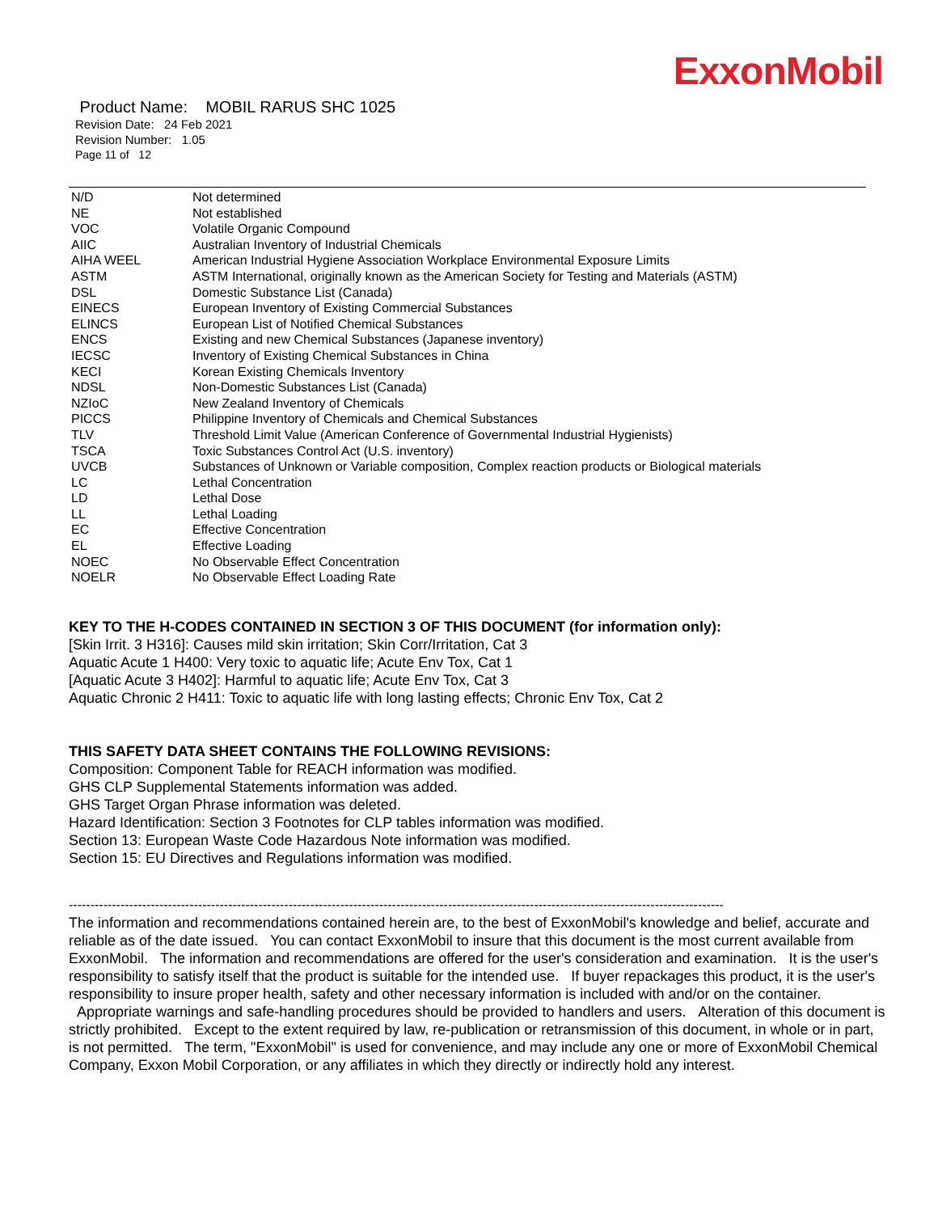ExxonMobil
Product Name: MOBIL RARUS SHC 1025
Revision Date: 24 Feb 2021
Revision Number: 1.05
Page 11 of 12
| N/D | Not determined |
| NE | Not established |
| VOC | Volatile Organic Compound |
| AIIC | Australian Inventory of Industrial Chemicals |
| AIHA WEEL | American Industrial Hygiene Association Workplace Environmental Exposure Limits |
| ASTM | ASTM International, originally known as the American Society for Testing and Materials (ASTM) |
| DSL | Domestic Substance List (Canada) |
| EINECS | European Inventory of Existing Commercial Substances |
| ELINCS | European List of Notified Chemical Substances |
| ENCS | Existing and new Chemical Substances (Japanese inventory) |
| IECSC | Inventory of Existing Chemical Substances in China |
| KECI | Korean Existing Chemicals Inventory |
| NDSL | Non-Domestic Substances List (Canada) |
| NZIoC | New Zealand Inventory of Chemicals |
| PICCS | Philippine Inventory of Chemicals and Chemical Substances |
| TLV | Threshold Limit Value (American Conference of Governmental Industrial Hygienists) |
| TSCA | Toxic Substances Control Act (U.S. inventory) |
| UVCB | Substances of Unknown or Variable composition, Complex reaction products or Biological materials |
| LC | Lethal Concentration |
| LD | Lethal Dose |
| LL | Lethal Loading |
| EC | Effective Concentration |
| EL | Effective Loading |
| NOEC | No Observable Effect Concentration |
| NOELR | No Observable Effect Loading Rate |
KEY TO THE H-CODES CONTAINED IN SECTION 3 OF THIS DOCUMENT (for information only):
[Skin Irrit. 3 H316]: Causes mild skin irritation; Skin Corr/Irritation, Cat 3
Aquatic Acute 1 H400: Very toxic to aquatic life; Acute Env Tox, Cat 1
[Aquatic Acute 3 H402]: Harmful to aquatic life; Acute Env Tox, Cat 3
Aquatic Chronic 2 H411: Toxic to aquatic life with long lasting effects; Chronic Env Tox, Cat 2
THIS SAFETY DATA SHEET CONTAINS THE FOLLOWING REVISIONS:
Composition: Component Table for REACH information was modified.
GHS CLP Supplemental Statements information was added.
GHS Target Organ Phrase information was deleted.
Hazard Identification: Section 3 Footnotes for CLP tables information was modified.
Section 13: European Waste Code Hazardous Note information was modified.
Section 15: EU Directives and Regulations information was modified.
--------------------------------------------------------------------------------------------------------------------------------------------------------
The information and recommendations contained herein are, to the best of ExxonMobil's knowledge and belief, accurate and reliable as of the date issued. You can contact ExxonMobil to insure that this document is the most current available from ExxonMobil. The information and recommendations are offered for the user's consideration and examination. It is the user's responsibility to satisfy itself that the product is suitable for the intended use. If buyer repackages this product, it is the user's responsibility to insure proper health, safety and other necessary information is included with and/or on the container. Appropriate warnings and safe-handling procedures should be provided to handlers and users. Alteration of this document is strictly prohibited. Except to the extent required by law, re-publication or retransmission of this document, in whole or in part, is not permitted. The term, "ExxonMobil" is used for convenience, and may include any one or more of ExxonMobil Chemical Company, Exxon Mobil Corporation, or any affiliates in which they directly or indirectly hold any interest.